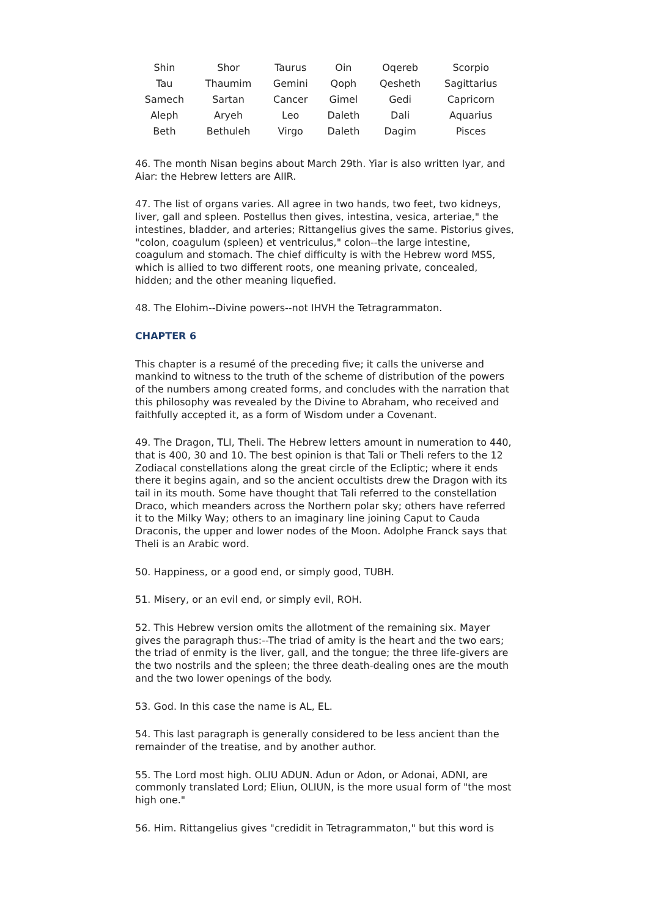| Shin | Shor | Taurus | Oin | Oqereb | Scorpio |
| Tau | Thaumim | Gemini | Qoph | Qesheth | Sagittarius |
| Samech | Sartan | Cancer | Gimel | Gedi | Capricorn |
| Aleph | Aryeh | Leo | Daleth | Dali | Aquarius |
| Beth | Bethuleh | Virgo | Daleth | Dagim | Pisces |
46. The month Nisan begins about March 29th. Yiar is also written Iyar, and Aiar: the Hebrew letters are AIIR.
47. The list of organs varies. All agree in two hands, two feet, two kidneys, liver, gall and spleen. Postellus then gives, intestina, vesica, arteriae," the intestines, bladder, and arteries; Rittangelius gives the same. Pistorius gives, "colon, coagulum (spleen) et ventriculus," colon--the large intestine, coagulum and stomach. The chief difficulty is with the Hebrew word MSS, which is allied to two different roots, one meaning private, concealed, hidden; and the other meaning liquefied.
48. The Elohim--Divine powers--not IHVH the Tetragrammaton.
CHAPTER 6
This chapter is a resumé of the preceding five; it calls the universe and mankind to witness to the truth of the scheme of distribution of the powers of the numbers among created forms, and concludes with the narration that this philosophy was revealed by the Divine to Abraham, who received and faithfully accepted it, as a form of Wisdom under a Covenant.
49. The Dragon, TLI, Theli. The Hebrew letters amount in numeration to 440, that is 400, 30 and 10. The best opinion is that Tali or Theli refers to the 12 Zodiacal constellations along the great circle of the Ecliptic; where it ends there it begins again, and so the ancient occultists drew the Dragon with its tail in its mouth. Some have thought that Tali referred to the constellation Draco, which meanders across the Northern polar sky; others have referred it to the Milky Way; others to an imaginary line joining Caput to Cauda Draconis, the upper and lower nodes of the Moon. Adolphe Franck says that Theli is an Arabic word.
50. Happiness, or a good end, or simply good, TUBH.
51. Misery, or an evil end, or simply evil, ROH.
52. This Hebrew version omits the allotment of the remaining six. Mayer gives the paragraph thus:--The triad of amity is the heart and the two ears; the triad of enmity is the liver, gall, and the tongue; the three life-givers are the two nostrils and the spleen; the three death-dealing ones are the mouth and the two lower openings of the body.
53. God. In this case the name is AL, EL.
54. This last paragraph is generally considered to be less ancient than the remainder of the treatise, and by another author.
55. The Lord most high. OLIU ADUN. Adun or Adon, or Adonai, ADNI, are commonly translated Lord; Eliun, OLIUN, is the more usual form of "the most high one."
56. Him. Rittangelius gives "credidit in Tetragrammaton," but this word is